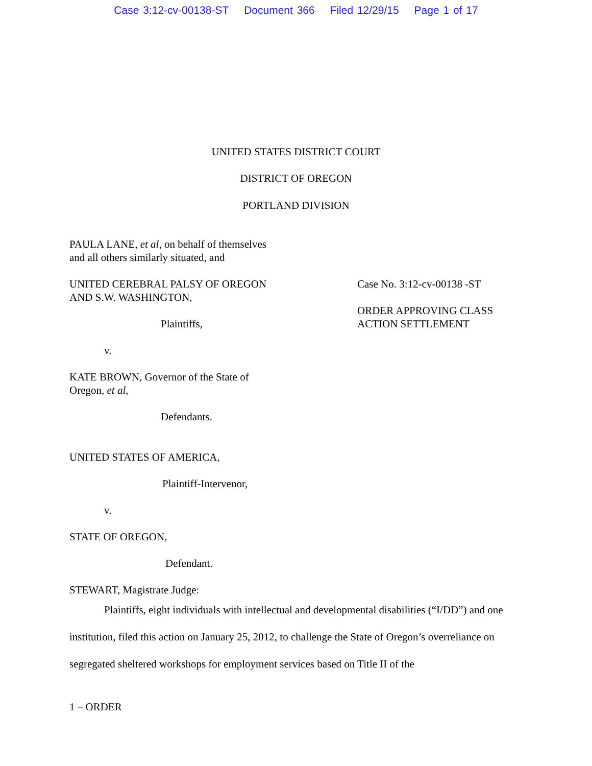Case 3:12-cv-00138-ST Document 366 Filed 12/29/15 Page 1 of 17
UNITED STATES DISTRICT COURT
DISTRICT OF OREGON
PORTLAND DIVISION
PAULA LANE, et al, on behalf of themselves
and all others similarly situated, and
UNITED CEREBRAL PALSY OF OREGON
AND S.W. WASHINGTON,
Plaintiffs,
Case No. 3:12-cv-00138 -ST
ORDER APPROVING CLASS
ACTION SETTLEMENT
v.
KATE BROWN, Governor of the State of
Oregon, et al,
Defendants.
UNITED STATES OF AMERICA,
Plaintiff-Intervenor,
v.
STATE OF OREGON,
Defendant.
STEWART, Magistrate Judge:
Plaintiffs, eight individuals with intellectual and developmental disabilities (“I/DD”) and one institution, filed this action on January 25, 2012, to challenge the State of Oregon’s overreliance on segregated sheltered workshops for employment services based on Title II of the
1 – ORDER